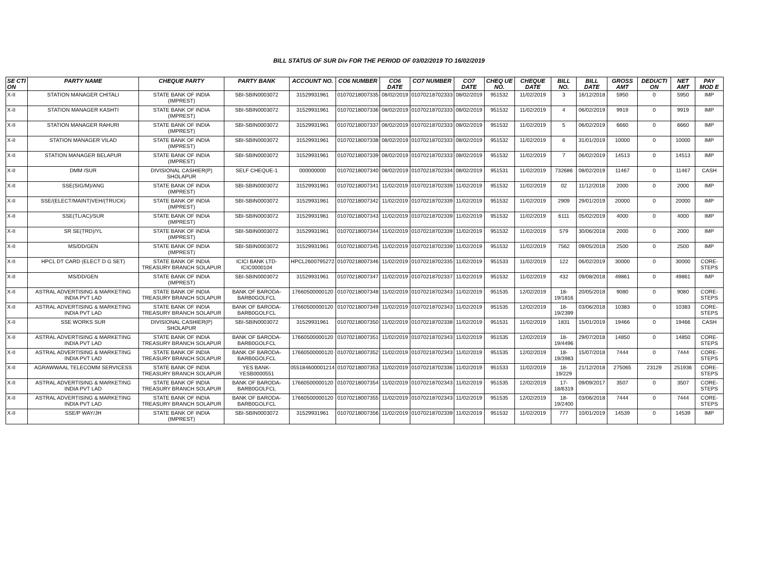BILL STATUS OF SUR Div FOR THE PERIOD OF 03/02/2019 TO 16/02/2019
| SE CTI ON | PARTY NAME | CHEQUE PARTY | PARTY BANK | ACCOUNT NO. | CO6 NUMBER | CO6 DATE | CO7 NUMBER | CO7 DATE | CHEQ UE NO. | CHEQUE DATE | BILL NO. | BILL DATE | GROSS AMT | DEDUCTI ON | NET AMT | PAY MOD E |
| --- | --- | --- | --- | --- | --- | --- | --- | --- | --- | --- | --- | --- | --- | --- | --- | --- |
| X-II | STATION MANAGER CHITALI | STATE BANK OF INDIA (IMPREST) | SBI-SBIN0003072 | 31529931961 | 01070218007335 | 08/02/2019 | 01070218702333 | 08/02/2019 | 951532 | 11/02/2019 | 3 | 16/12/2018 | 5950 | 0 | 5950 | IMP |
| X-II | STATION MANAGER KASHTI | STATE BANK OF INDIA (IMPREST) | SBI-SBIN0003072 | 31529931961 | 01070218007336 | 08/02/2019 | 01070218702333 | 08/02/2019 | 951532 | 11/02/2019 | 4 | 06/02/2019 | 9919 | 0 | 9919 | IMP |
| X-II | STATION MANAGER RAHURI | STATE BANK OF INDIA (IMPREST) | SBI-SBIN0003072 | 31529931961 | 01070218007337 | 08/02/2019 | 01070218702333 | 08/02/2019 | 951532 | 11/02/2019 | 5 | 06/02/2019 | 6660 | 0 | 6660 | IMP |
| X-II | STATION MANAGER VILAD | STATE BANK OF INDIA (IMPREST) | SBI-SBIN0003072 | 31529931961 | 01070218007338 | 08/02/2019 | 01070218702333 | 08/02/2019 | 951532 | 11/02/2019 | 6 | 31/01/2019 | 10000 | 0 | 10000 | IMP |
| X-II | STATION MANAGER BELAPUR | STATE BANK OF INDIA (IMPREST) | SBI-SBIN0003072 | 31529931961 | 01070218007339 | 08/02/2019 | 01070218702333 | 08/02/2019 | 951532 | 11/02/2019 | 7 | 06/02/2019 | 14513 | 0 | 14513 | IMP |
| X-II | DMM /SUR | DIVISIONAL CASHIER(P) SHOLAPUR | SELF CHEQUE-1 | 000000000 | 01070218007340 | 08/02/2019 | 01070218702334 | 08/02/2019 | 951531 | 11/02/2019 | 732686 | 08/02/2019 | 11467 | 0 | 11467 | CASH |
| X-II | SSE(SIG/M)/ANG | STATE BANK OF INDIA (IMPREST) | SBI-SBIN0003072 | 31529931961 | 01070218007341 | 11/02/2019 | 01070218702339 | 11/02/2019 | 951532 | 11/02/2019 | 02 | 11/12/2018 | 2000 | 0 | 2000 | IMP |
| X-II | SSE/(ELECT/MAINT)VEH/(TRUCK) | STATE BANK OF INDIA (IMPREST) | SBI-SBIN0003072 | 31529931961 | 01070218007342 | 11/02/2019 | 01070218702339 | 11/02/2019 | 951532 | 11/02/2019 | 2909 | 29/01/2019 | 20000 | 0 | 20000 | IMP |
| X-II | SSE(TL/AC)/SUR | STATE BANK OF INDIA (IMPREST) | SBI-SBIN0003072 | 31529931961 | 01070218007343 | 11/02/2019 | 01070218702339 | 11/02/2019 | 951532 | 11/02/2019 | 6111 | 05/02/2019 | 4000 | 0 | 4000 | IMP |
| X-II | SR SE(TRD)/YL | STATE BANK OF INDIA (IMPREST) | SBI-SBIN0003072 | 31529931961 | 01070218007344 | 11/02/2019 | 01070218702339 | 11/02/2019 | 951532 | 11/02/2019 | 579 | 30/06/2018 | 2000 | 0 | 2000 | IMP |
| X-II | MS/DD/GEN | STATE BANK OF INDIA (IMPREST) | SBI-SBIN0003072 | 31529931961 | 01070218007345 | 11/02/2019 | 01070218702339 | 11/02/2019 | 951532 | 11/02/2019 | 7562 | 09/05/2018 | 2500 | 0 | 2500 | IMP |
| X-II | HPCL DT CARD (ELECT D G SET) | STATE BANK OF INDIA TREASURY BRANCH SOLAPUR | ICICI BANK LTD-ICIC0000104 | HPCL2600795272 | 01070218007346 | 11/02/2019 | 01070218702335 | 11/02/2019 | 951533 | 11/02/2019 | 122 | 06/02/2019 | 30000 | 0 | 30000 | CORE-STEPS |
| X-II | MS/DD/GEN | STATE BANK OF INDIA (IMPREST) | SBI-SBIN0003072 | 31529931961 | 01070218007347 | 11/02/2019 | 01070218702337 | 11/02/2019 | 951532 | 11/02/2019 | 432 | 09/08/2018 | 49861 | 0 | 49861 | IMP |
| X-II | ASTRAL ADVERTISING & MARKETING INDIA PVT LAD | STATE BANK OF INDIA TREASURY BRANCH SOLAPUR | BANK OF BARODA-BARB0GOLFCL | 17660500000120 | 01070218007348 | 11/02/2019 | 01070218702343 | 11/02/2019 | 951535 | 12/02/2019 | 18-19/1816 | 20/05/2018 | 9080 | 0 | 9080 | CORE-STEPS |
| X-II | ASTRAL ADVERTISING & MARKETING INDIA PVT LAD | STATE BANK OF INDIA TREASURY BRANCH SOLAPUR | BANK OF BARODA-BARB0GOLFCL | 17660500000120 | 01070218007349 | 11/02/2019 | 01070218702343 | 11/02/2019 | 951535 | 12/02/2019 | 18-19/2399 | 03/06/2018 | 10383 | 0 | 10383 | CORE-STEPS |
| X-II | SSE WORKS SUR | DIVISIONAL CASHIER(P) SHOLAPUR | SBI-SBIN0003072 | 31529931961 | 01070218007350 | 11/02/2019 | 01070218702338 | 11/02/2019 | 951531 | 11/02/2019 | 1831 | 15/01/2019 | 19466 | 0 | 19466 | CASH |
| X-II | ASTRAL ADVERTISING & MARKETING INDIA PVT LAD | STATE BANK OF INDIA TREASURY BRANCH SOLAPUR | BANK OF BARODA-BARB0GOLFCL | 17660500000120 | 01070218007351 | 11/02/2019 | 01070218702343 | 11/02/2019 | 951535 | 12/02/2019 | 18-19/4496 | 29/07/2018 | 14850 | 0 | 14850 | CORE-STEPS |
| X-II | ASTRAL ADVERTISING & MARKETING INDIA PVT LAD | STATE BANK OF INDIA TREASURY BRANCH SOLAPUR | BANK OF BARODA-BARB0GOLFCL | 17660500000120 | 01070218007352 | 11/02/2019 | 01070218702343 | 11/02/2019 | 951535 | 12/02/2019 | 18-19/3983 | 15/07/2018 | 7444 | 0 | 7444 | CORE-STEPS |
| X-II | AGRAWWAAL TELECOMM SERVICESS | STATE BANK OF INDIA TREASURY BRANCH SOLAPUR | YES BANK-YESB0000551 | 055184600001214 | 01070218007353 | 11/02/2019 | 01070218702336 | 11/02/2019 | 951533 | 11/02/2019 | 18-19/229 | 21/12/2018 | 275065 | 23129 | 251936 | CORE-STEPS |
| X-II | ASTRAL ADVERTISING & MARKETING INDIA PVT LAD | STATE BANK OF INDIA TREASURY BRANCH SOLAPUR | BANK OF BARODA-BARB0GOLFCL | 17660500000120 | 01070218007354 | 11/02/2019 | 01070218702343 | 11/02/2019 | 951535 | 12/02/2019 | 17-18/6319 | 09/09/2017 | 3507 | 0 | 3507 | CORE-STEPS |
| X-II | ASTRAL ADVERTISING & MARKETING INDIA PVT LAD | STATE BANK OF INDIA TREASURY BRANCH SOLAPUR | BANK OF BARODA-BARB0GOLFCL | 17660500000120 | 01070218007355 | 11/02/2019 | 01070218702343 | 11/02/2019 | 951535 | 12/02/2019 | 18-19/2400 | 03/06/2018 | 7444 | 0 | 7444 | CORE-STEPS |
| X-II | SSE/P WAY/JH | STATE BANK OF INDIA (IMPREST) | SBI-SBIN0003072 | 31529931961 | 01070218007356 | 11/02/2019 | 01070218702339 | 11/02/2019 | 951532 | 11/02/2019 | 777 | 10/01/2019 | 14539 | 0 | 14539 | IMP |